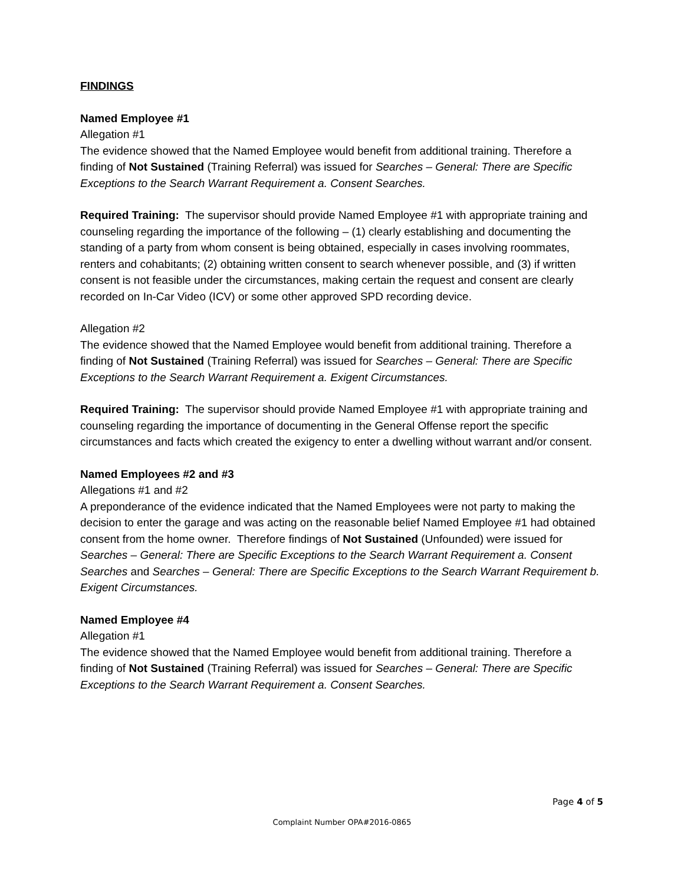FINDINGS
Named Employee #1
Allegation #1
The evidence showed that the Named Employee would benefit from additional training. Therefore a finding of Not Sustained (Training Referral) was issued for Searches – General: There are Specific Exceptions to the Search Warrant Requirement a. Consent Searches.
Required Training: The supervisor should provide Named Employee #1 with appropriate training and counseling regarding the importance of the following – (1) clearly establishing and documenting the standing of a party from whom consent is being obtained, especially in cases involving roommates, renters and cohabitants; (2) obtaining written consent to search whenever possible, and (3) if written consent is not feasible under the circumstances, making certain the request and consent are clearly recorded on In-Car Video (ICV) or some other approved SPD recording device.
Allegation #2
The evidence showed that the Named Employee would benefit from additional training. Therefore a finding of Not Sustained (Training Referral) was issued for Searches – General: There are Specific Exceptions to the Search Warrant Requirement a. Exigent Circumstances.
Required Training: The supervisor should provide Named Employee #1 with appropriate training and counseling regarding the importance of documenting in the General Offense report the specific circumstances and facts which created the exigency to enter a dwelling without warrant and/or consent.
Named Employees #2 and #3
Allegations #1 and #2
A preponderance of the evidence indicated that the Named Employees were not party to making the decision to enter the garage and was acting on the reasonable belief Named Employee #1 had obtained consent from the home owner. Therefore findings of Not Sustained (Unfounded) were issued for Searches – General: There are Specific Exceptions to the Search Warrant Requirement a. Consent Searches and Searches – General: There are Specific Exceptions to the Search Warrant Requirement b. Exigent Circumstances.
Named Employee #4
Allegation #1
The evidence showed that the Named Employee would benefit from additional training. Therefore a finding of Not Sustained (Training Referral) was issued for Searches – General: There are Specific Exceptions to the Search Warrant Requirement a. Consent Searches.
Page 4 of 5
Complaint Number OPA#2016-0865